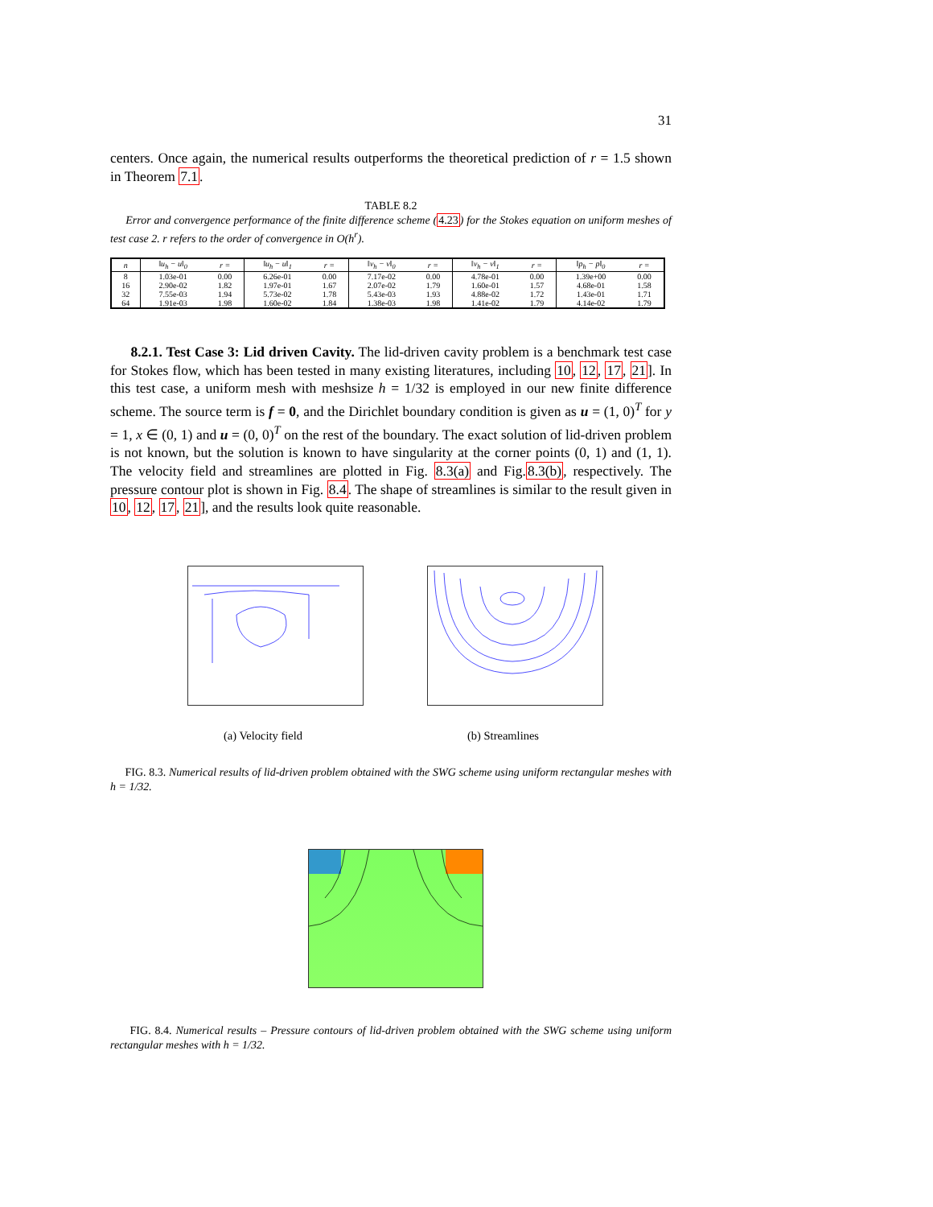31
centers. Once again, the numerical results outperforms the theoretical prediction of r = 1.5 shown in Theorem 7.1.
TABLE 8.2
Error and convergence performance of the finite difference scheme (4.23) for the Stokes equation on uniform meshes of test case 2. r refers to the order of convergence in O(h<sup>r</sup>).
| n | ‖u<sub>h</sub> − u‖<sub>0</sub> | r = | ‖u<sub>h</sub> − u‖<sub>1</sub> | r = | ‖v<sub>h</sub> − v‖<sub>0</sub> | r = | ‖v<sub>h</sub> − v‖<sub>1</sub> | r = | ‖p<sub>h</sub> − p‖<sub>0</sub> | r = |
| --- | --- | --- | --- | --- | --- | --- | --- | --- | --- | --- |
| 8 | 1.03e-01 | 0.00 | 6.26e-01 | 0.00 | 7.17e-02 | 0.00 | 4.78e-01 | 0.00 | 1.39e+00 | 0.00 |
| 16 | 2.90e-02 | 1.82 | 1.97e-01 | 1.67 | 2.07e-02 | 1.79 | 1.60e-01 | 1.57 | 4.68e-01 | 1.58 |
| 32 | 7.55e-03 | 1.94 | 5.73e-02 | 1.78 | 5.43e-03 | 1.93 | 4.88e-02 | 1.72 | 1.43e-01 | 1.71 |
| 64 | 1.91e-03 | 1.98 | 1.60e-02 | 1.84 | 1.38e-03 | 1.98 | 1.41e-02 | 1.79 | 4.14e-02 | 1.79 |
8.2.1. Test Case 3: Lid driven Cavity. The lid-driven cavity problem is a benchmark test case for Stokes flow, which has been tested in many existing literatures, including 10, 12, 17, 21]. In this test case, a uniform mesh with meshsize h = 1/32 is employed in our new finite difference scheme. The source term is f = 0, and the Dirichlet boundary condition is given as u = (1, 0)<sup>T</sup> for y = 1, x ∈ (0, 1) and u = (0, 0)<sup>T</sup> on the rest of the boundary. The exact solution of lid-driven problem is not known, but the solution is known to have singularity at the corner points (0, 1) and (1, 1). The velocity field and streamlines are plotted in Fig. 8.3(a) and Fig.8.3(b), respectively. The pressure contour plot is shown in Fig. 8.4. The shape of streamlines is similar to the result given in 10, 12, 17, 21], and the results look quite reasonable.
(a) Velocity field (b) Streamlines
FIG. 8.3. Numerical results of lid-driven problem obtained with the SWG scheme using uniform rectangular meshes with h = 1/32.
FIG. 8.4. Numerical results – Pressure contours of lid-driven problem obtained with the SWG scheme using uniform rectangular meshes with h = 1/32.